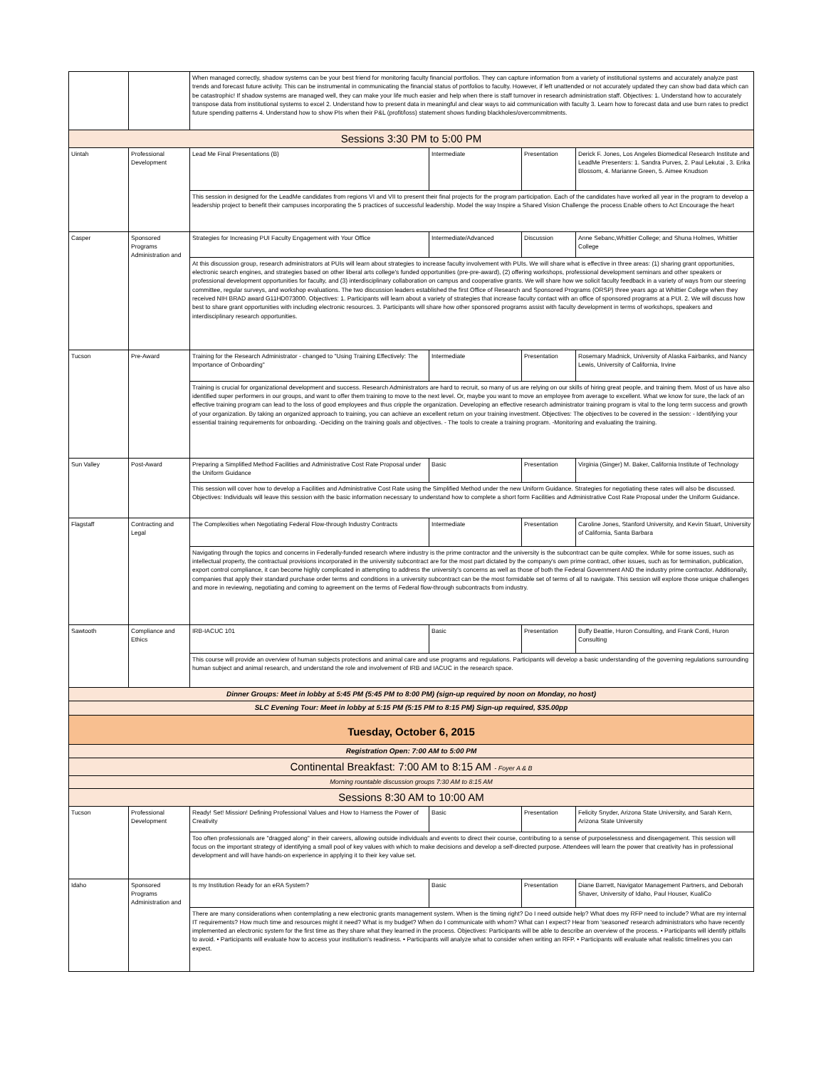| | | When managed correctly, shadow systems can be your best friend for monitoring faculty financial portfolios. They can capture information from a variety of institutional systems and accurately analyze past trends and forecast future activity. This can be instrumental in communicating the financial status of portfolios to faculty. However, if left unattended or not accurately updated they can show bad data which can be catastrophic! If shadow systems are managed well, they can make your life much easier and help when there is staff turnover in research administration staff. Objectives: 1. Understand how to accurately transpose data from institutional systems to excel 2. Understand how to present data in meaningful and clear ways to aid communication with faculty 3. Learn how to forecast data and use burn rates to predict future spending patterns 4. Understand how to show PIs when their P&L (profit/loss) statement shows funding blackholes/overcommitments. | | | |
| Sessions 3:30 PM to 5:00 PM | | | | | |
| Uintah | Professional Development | Lead Me Final Presentations (B) | Intermediate | Presentation | Derick F. Jones, Los Angeles Biomedical Research Institute and LeadMe Presenters: 1. Sandra Purves, 2. Paul Lekutai , 3. Erika Blossom, 4. Marianne Green, 5. Aimee Knudson |
| | | This session in designed for the LeadMe candidates from regions VI and VII to present their final projects for the program participation. Each of the candidates have worked all year in the program to develop a leadership project to benefit their campuses incorporating the 5 practices of successful leadership. Model the way Inspire a Shared Vision Challenge the process Enable others to Act Encourage the heart | | | |
| Casper | Sponsored Programs Administration and | Strategies for Increasing PUI Faculty Engagement with Your Office | Intermediate/Advanced | Discussion | Anne Sebanc,Whittier College; and Shuna Holmes, Whittier College |
| | | At this discussion group, research administrators at PUIs will learn about strategies to increase faculty involvement with PUIs. We will share what is effective in three areas: (1) sharing grant opportunities, electronic search engines, and strategies based on other liberal arts college's funded opportunities (pre-pre-award), (2) offering workshops, professional development seminars and other speakers or professional development opportunities for faculty, and (3) interdisciplinary collaboration on campus and cooperative grants. We will share how we solicit faculty feedback in a variety of ways from our steering committee, regular surveys, and workshop evaluations. The two discussion leaders established the first Office of Research and Sponsored Programs (ORSP) three years ago at Whittier College when they received NIH BRAD award G11HD073000. Objectives: 1. Participants will learn about a variety of strategies that increase faculty contact with an office of sponsored programs at a PUI. 2. We will discuss how best to share grant opportunities with including electronic resources. 3. Participants will share how other sponsored programs assist with faculty development in terms of workshops, speakers and interdisciplinary research opportunities. | | | |
| Tucson | Pre-Award | Training for the Research Administrator - changed to "Using Training Effectively: The Importance of Onboarding" | Intermediate | Presentation | Rosemary Madnick, University of Alaska Fairbanks, and Nancy Lewis, University of California, Irvine |
| | | Training is crucial for organizational development and success. Research Administrators are hard to recruit, so many of us are relying on our skills of hiring great people, and training them. Most of us have also identified super performers in our groups, and want to offer them training to move to the next level. Or, maybe you want to move an employee from average to excellent. What we know for sure, the lack of an effective training program can lead to the loss of good employees and thus cripple the organization. Developing an effective research administrator training program is vital to the long term success and growth of your organization. By taking an organized approach to training, you can achieve an excellent return on your training investment. Objectives: The objectives to be covered in the session: - Identifying your essential training requirements for onboarding. -Deciding on the training goals and objectives. - The tools to create a training program. -Monitoring and evaluating the training. | | | |
| Sun Valley | Post-Award | Preparing a Simplified Method Facilities and Administrative Cost Rate Proposal under the Uniform Guidance | Basic | Presentation | Virginia (Ginger) M. Baker, California Institute of Technology |
| | | This session will cover how to develop a Facilities and Administrative Cost Rate using the Simplified Method under the new Uniform Guidance. Strategies for negotiating these rates will also be discussed. Objectives: Individuals will leave this session with the basic information necessary to understand how to complete a short form Facilities and Administrative Cost Rate Proposal under the Uniform Guidance. | | | |
| Flagstaff | Contracting and Legal | The Complexities when Negotiating Federal Flow-through Industry Contracts | Intermediate | Presentation | Caroline Jones, Stanford University, and Kevin Stuart, University of California, Santa Barbara |
| | | Navigating through the topics and concerns in Federally-funded research where industry is the prime contractor and the university is the subcontract can be quite complex. While for some issues, such as intellectual property, the contractual provisions incorporated in the university subcontract are for the most part dictated by the company's own prime contract, other issues, such as for termination, publication, export control compliance, it can become highly complicated in attempting to address the university's concerns as well as those of both the Federal Government AND the industry prime contractor. Additionally, companies that apply their standard purchase order terms and conditions in a university subcontract can be the most formidable set of terms of all to navigate. This session will explore those unique challenges and more in reviewing, negotiating and coming to agreement on the terms of Federal flow-through subcontracts from industry. | | | |
| Sawtooth | Compliance and Ethics | IRB-IACUC 101 | Basic | Presentation | Buffy Beattie, Huron Consulting, and Frank Conti, Huron Consulting |
| | | This course will provide an overview of human subjects protections and animal care and use programs and regulations. Participants will develop a basic understanding of the governing regulations surrounding human subject and animal research, and understand the role and involvement of IRB and IACUC in the research space. | | | |
| Dinner Groups: Meet in lobby at 5:45 PM (5:45 PM to 8:00 PM) (sign-up required by noon on Monday, no host) | | | | | |
| SLC Evening Tour: Meet in lobby at 5:15 PM (5:15 PM to 8:15 PM) Sign-up required, $35.00pp | | | | | |
| Tuesday, October 6, 2015 | | | | | |
| Registration Open: 7:00 AM to 5:00 PM | | | | | |
| Continental Breakfast: 7:00 AM to 8:15 AM - Foyer A & B | | | | | |
| Morning rountable discussion groups 7:30 AM to 8:15 AM | | | | | |
| Sessions 8:30 AM to 10:00 AM | | | | | |
| Tucson | Professional Development | Ready! Set! Mission! Defining Professional Values and How to Harness the Power of Creativity | Basic | Presentation | Felicity Snyder, Arizona State University, and Sarah Kern, Arizona State University |
| | | Too often professionals are "dragged along" in their careers, allowing outside individuals and events to direct their course, contributing to a sense of purposelessness and disengagement. This session will focus on the important strategy of identifying a small pool of key values with which to make decisions and develop a self-directed purpose. Attendees will learn the power that creativity has in professional development and will have hands-on experience in applying it to their key value set. | | | |
| Idaho | Sponsored Programs Administration and | Is my Institution Ready for an eRA System? | Basic | Presentation | Diane Barrett, Navigator Management Partners, and Deborah Shaver, University of Idaho, Paul Houser, KualiCo |
| | | There are many considerations when contemplating a new electronic grants management system. When is the timing right? Do I need outside help? What does my RFP need to include? What are my internal IT requirements? How much time and resources might it need? What is my budget? When do I communicate with whom? What can I expect? Hear from 'seasoned' research administrators who have recently implemented an electronic system for the first time as they share what they learned in the process. Objectives: Participants will be able to describe an overview of the process. • Participants will identify pitfalls to avoid. • Participants will evaluate how to access your institution's readiness. • Participants will analyze what to consider when writing an RFP. • Participants will evaluate what realistic timelines you can expect. | | | |